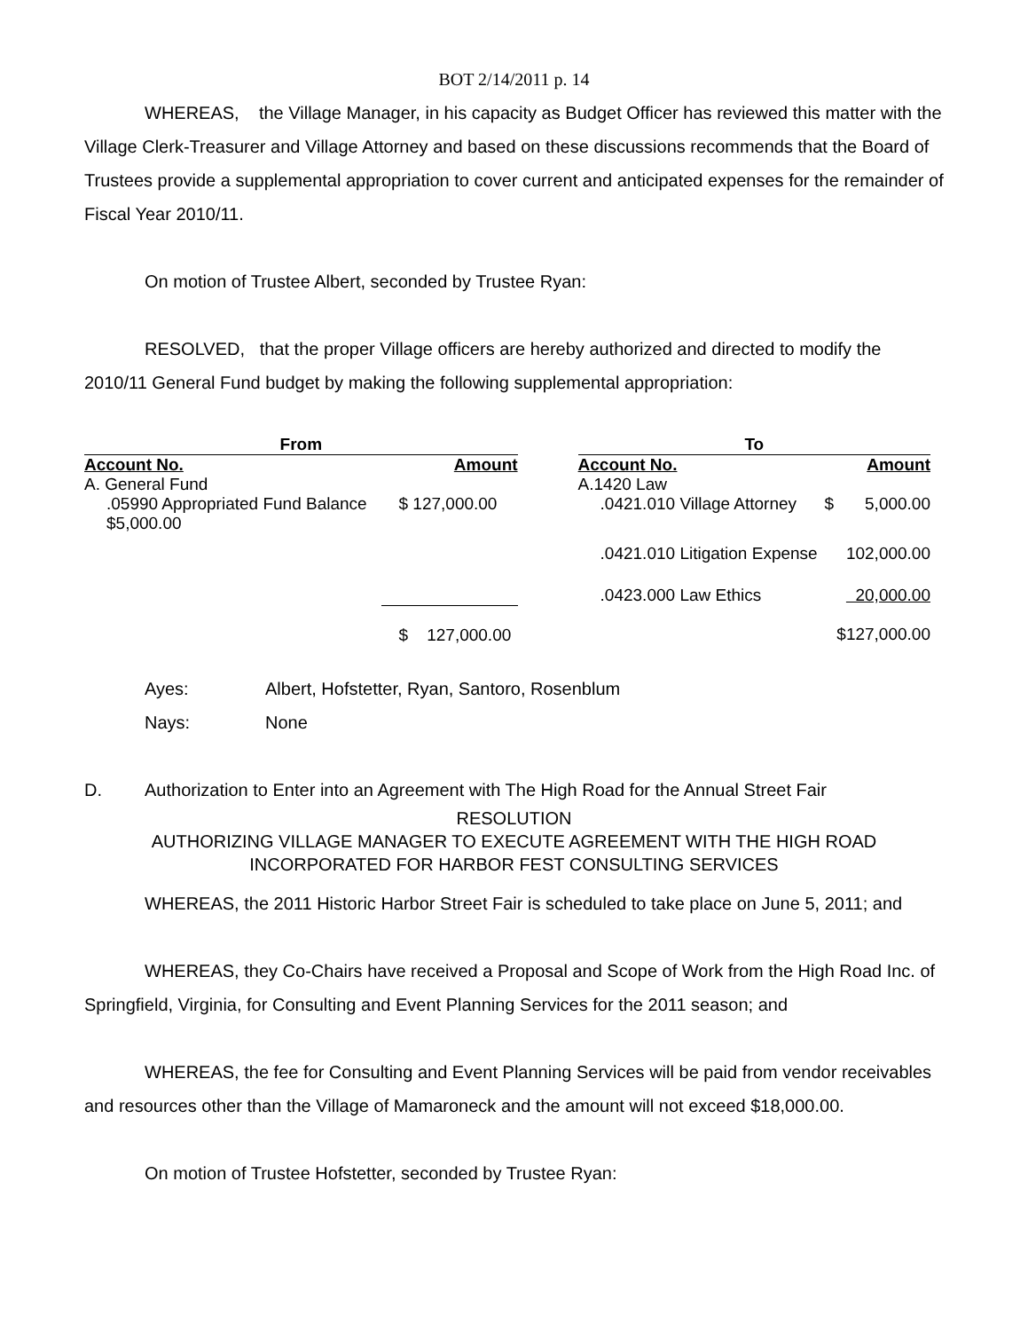BOT 2/14/2011 p. 14
WHEREAS, the Village Manager, in his capacity as Budget Officer has reviewed this matter with the Village Clerk-Treasurer and Village Attorney and based on these discussions recommends that the Board of Trustees provide a supplemental appropriation to cover current and anticipated expenses for the remainder of Fiscal Year 2010/11.
On motion of Trustee Albert, seconded by Trustee Ryan:
RESOLVED, that the proper Village officers are hereby authorized and directed to modify the 2010/11 General Fund budget by making the following supplemental appropriation:
| From | | | To | | |
| --- | --- | --- | --- | --- | --- |
| Account No. | Amount | | Account No. | | Amount |
| A. General Fund | | | A.1420 Law | | |
| .05990 Appropriated Fund Balance $5,000.00 | $ 127,000.00 | | .0421.010 Village Attorney | $ | 5,000.00 |
| | | | .0421.010 Litigation Expense | | 102,000.00 |
| | | | .0423.000 Law Ethics | | 20,000.00 |
| | $ 127,000.00 | | | | $127,000.00 |
Ayes: Albert, Hofstetter, Ryan, Santoro, Rosenblum
Nays: None
D. Authorization to Enter into an Agreement with The High Road for the Annual Street Fair
RESOLUTION
AUTHORIZING VILLAGE MANAGER TO EXECUTE AGREEMENT WITH THE HIGH ROAD INCORPORATED FOR HARBOR FEST CONSULTING SERVICES
WHEREAS, the 2011 Historic Harbor Street Fair is scheduled to take place on June 5, 2011; and
WHEREAS, they Co-Chairs have received a Proposal and Scope of Work from the High Road Inc. of Springfield, Virginia, for Consulting and Event Planning Services for the 2011 season; and
WHEREAS, the fee for Consulting and Event Planning Services will be paid from vendor receivables and resources other than the Village of Mamaroneck and the amount will not exceed $18,000.00.
On motion of Trustee Hofstetter, seconded by Trustee Ryan: